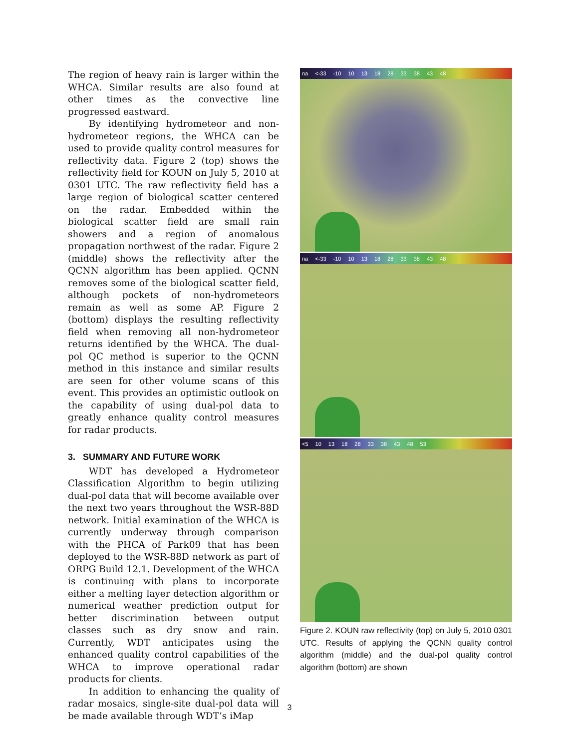The region of heavy rain is larger within the WHCA. Similar results are also found at other times as the convective line progressed eastward.
By identifying hydrometeor and non-hydrometeor regions, the WHCA can be used to provide quality control measures for reflectivity data. Figure 2 (top) shows the reflectivity field for KOUN on July 5, 2010 at 0301 UTC. The raw reflectivity field has a large region of biological scatter centered on the radar. Embedded within the biological scatter field are small rain showers and a region of anomalous propagation northwest of the radar. Figure 2 (middle) shows the reflectivity after the QCNN algorithm has been applied. QCNN removes some of the biological scatter field, although pockets of non-hydrometeors remain as well as some AP. Figure 2 (bottom) displays the resulting reflectivity field when removing all non-hydrometeor returns identified by the WHCA. The dual-pol QC method is superior to the QCNN method in this instance and similar results are seen for other volume scans of this event. This provides an optimistic outlook on the capability of using dual-pol data to greatly enhance quality control measures for radar products.
3. SUMMARY AND FUTURE WORK
WDT has developed a Hydrometeor Classification Algorithm to begin utilizing dual-pol data that will become available over the next two years throughout the WSR-88D network. Initial examination of the WHCA is currently underway through comparison with the PHCA of Park09 that has been deployed to the WSR-88D network as part of ORPG Build 12.1. Development of the WHCA is continuing with plans to incorporate either a melting layer detection algorithm or numerical weather prediction output for better discrimination between output classes such as dry snow and rain. Currently, WDT anticipates using the enhanced quality control capabilities of the WHCA to improve operational radar products for clients.
In addition to enhancing the quality of radar mosaics, single-site dual-pol data will be made available through WDT’s iMap
na <-33 -10 10 13 18 28 33 38 43 48
na <-33 -10 10 13 18 28 33 38 43 48
<5 10 13 18 28 33 38 43 48 53
Figure 2. KOUN raw reflectivity (top) on July 5, 2010 0301 UTC. Results of applying the QCNN quality control algorithm (middle) and the dual-pol quality control algorithm (bottom) are shown
3